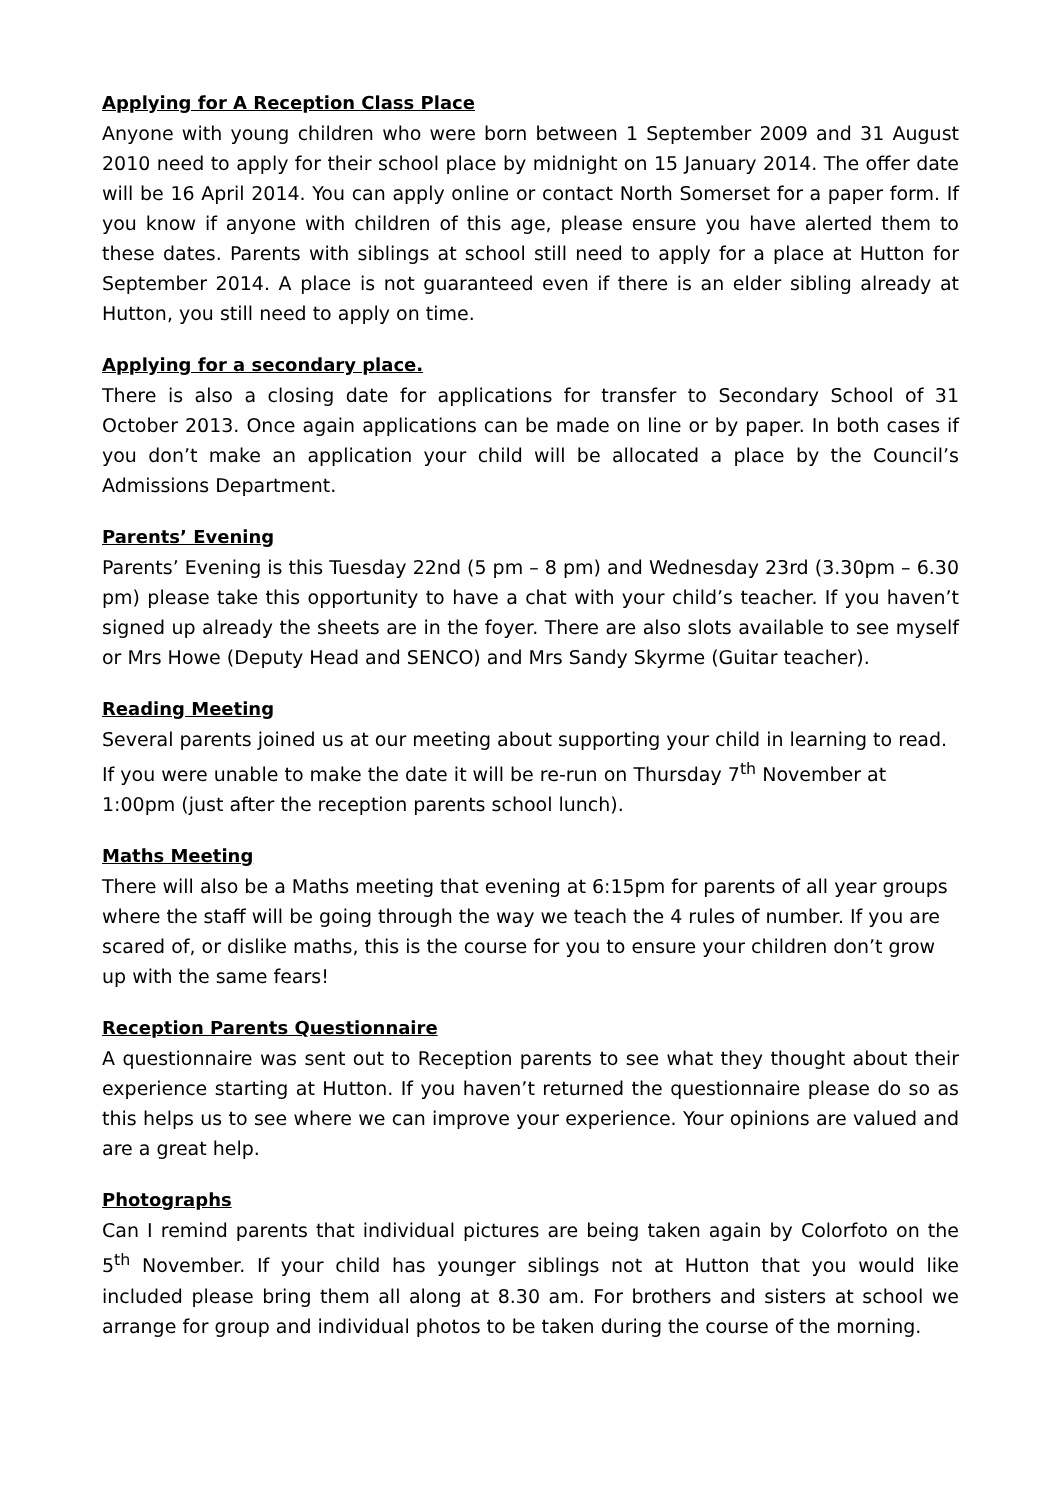Applying for A Reception Class Place
Anyone with young children who were born between 1 September 2009 and 31 August 2010 need to apply for their school place by midnight on 15 January 2014. The offer date will be 16 April 2014. You can apply online or contact North Somerset for a paper form. If you know if anyone with children of this age, please ensure you have alerted them to these dates. Parents with siblings at school still need to apply for a place at Hutton for September 2014. A place is not guaranteed even if there is an elder sibling already at Hutton, you still need to apply on time.
Applying for a secondary place.
There is also a closing date for applications for transfer to Secondary School of 31 October 2013. Once again applications can be made on line or by paper. In both cases if you don’t make an application your child will be allocated a place by the Council’s Admissions Department.
Parents’ Evening
Parents’ Evening is this Tuesday 22nd (5 pm – 8 pm) and Wednesday 23rd (3.30pm – 6.30 pm) please take this opportunity to have a chat with your child’s teacher. If you haven’t signed up already the sheets are in the foyer. There are also slots available to see myself or Mrs Howe (Deputy Head and SENCO) and Mrs Sandy Skyrme (Guitar teacher).
Reading Meeting
Several parents joined us at our meeting about supporting your child in learning to read. If you were unable to make the date it will be re-run on Thursday 7<sup>th</sup> November at 1:00pm (just after the reception parents school lunch).
Maths Meeting
There will also be a Maths meeting that evening at 6:15pm for parents of all year groups where the staff will be going through the way we teach the 4 rules of number. If you are scared of, or dislike maths, this is the course for you to ensure your children don’t grow up with the same fears!
Reception Parents Questionnaire
A questionnaire was sent out to Reception parents to see what they thought about their experience starting at Hutton. If you haven’t returned the questionnaire please do so as this helps us to see where we can improve your experience. Your opinions are valued and are a great help.
Photographs
Can I remind parents that individual pictures are being taken again by Colorfoto on the 5<sup>th</sup> November. If your child has younger siblings not at Hutton that you would like included please bring them all along at 8.30 am. For brothers and sisters at school we arrange for group and individual photos to be taken during the course of the morning.